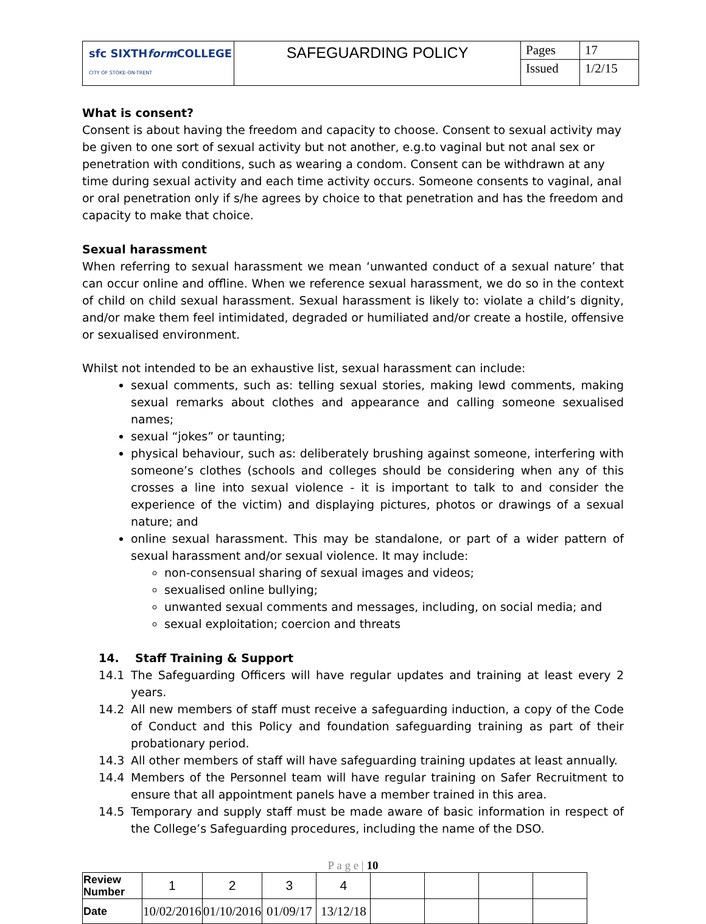| sfc SIXTH form COLLEGE CITY OF STOKE-ON-TRENT | SAFEGUARDING POLICY | Pages | 17 |
| | | Issued | 1/2/15 |
What is consent?
Consent is about having the freedom and capacity to choose. Consent to sexual activity may be given to one sort of sexual activity but not another, e.g.to vaginal but not anal sex or penetration with conditions, such as wearing a condom. Consent can be withdrawn at any time during sexual activity and each time activity occurs. Someone consents to vaginal, anal or oral penetration only if s/he agrees by choice to that penetration and has the freedom and capacity to make that choice.
Sexual harassment
When referring to sexual harassment we mean ‘unwanted conduct of a sexual nature’ that can occur online and offline. When we reference sexual harassment, we do so in the context of child on child sexual harassment. Sexual harassment is likely to: violate a child’s dignity, and/or make them feel intimidated, degraded or humiliated and/or create a hostile, offensive or sexualised environment.
Whilst not intended to be an exhaustive list, sexual harassment can include:
sexual comments, such as: telling sexual stories, making lewd comments, making sexual remarks about clothes and appearance and calling someone sexualised names;
sexual “jokes” or taunting;
physical behaviour, such as: deliberately brushing against someone, interfering with someone’s clothes (schools and colleges should be considering when any of this crosses a line into sexual violence - it is important to talk to and consider the experience of the victim) and displaying pictures, photos or drawings of a sexual nature; and
online sexual harassment. This may be standalone, or part of a wider pattern of sexual harassment and/or sexual violence. It may include:
non-consensual sharing of sexual images and videos;
sexualised online bullying;
unwanted sexual comments and messages, including, on social media; and
sexual exploitation; coercion and threats
14. Staff Training & Support
14.1 The Safeguarding Officers will have regular updates and training at least every 2 years.
14.2 All new members of staff must receive a safeguarding induction, a copy of the Code of Conduct and this Policy and foundation safeguarding training as part of their probationary period.
14.3 All other members of staff will have safeguarding training updates at least annually.
14.4 Members of the Personnel team will have regular training on Safer Recruitment to ensure that all appointment panels have a member trained in this area.
14.5 Temporary and supply staff must be made aware of basic information in respect of the College’s Safeguarding procedures, including the name of the DSO.
P a g e | 10
| Review Number | 1 | 2 | 3 | 4 | | | | |
| Date | 10/02/2016 | 01/10/2016 | 01/09/17 | 13/12/18 | | | | |